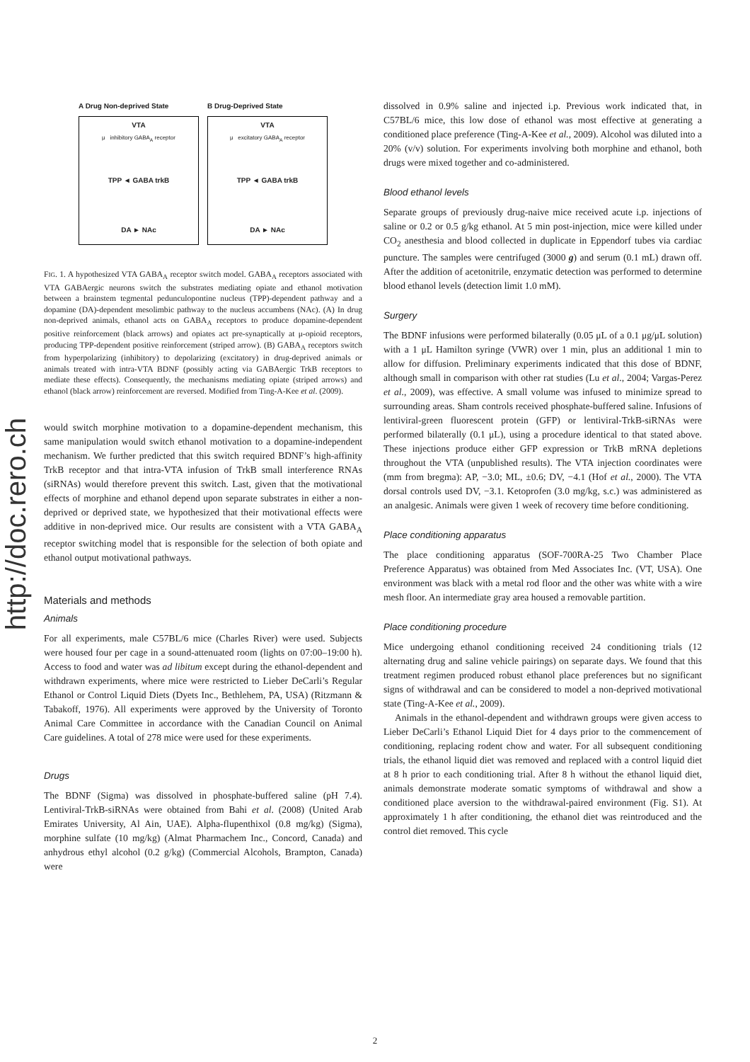http://doc.rero.ch
A Drug Non-deprived State
VTA
μ inhibitory GABA<sub>A</sub> receptor
TPP ◄ GABA trkB
DA ► NAc
B Drug-Deprived State
VTA
μ excitatory GABA<sub>A</sub> receptor
TPP ◄ GABA trkB
DA ► NAc
FIG. 1. A hypothesized VTA GABA<sub>A</sub> receptor switch model. GABA<sub>A</sub> receptors associated with VTA GABAergic neurons switch the substrates mediating opiate and ethanol motivation between a brainstem tegmental pedunculopontine nucleus (TPP)-dependent pathway and a dopamine (DA)-dependent mesolimbic pathway to the nucleus accumbens (NAc). (A) In drug non-deprived animals, ethanol acts on GABA<sub>A</sub> receptors to produce dopamine-dependent positive reinforcement (black arrows) and opiates act pre-synaptically at μ-opioid receptors, producing TPP-dependent positive reinforcement (striped arrow). (B) GABA<sub>A</sub> receptors switch from hyperpolarizing (inhibitory) to depolarizing (excitatory) in drug-deprived animals or animals treated with intra-VTA BDNF (possibly acting via GABAergic TrkB receptors to mediate these effects). Consequently, the mechanisms mediating opiate (striped arrows) and ethanol (black arrow) reinforcement are reversed. Modified from Ting-A-Kee et al. (2009).
would switch morphine motivation to a dopamine-dependent mechanism, this same manipulation would switch ethanol motivation to a dopamine-independent mechanism. We further predicted that this switch required BDNF’s high-affinity TrkB receptor and that intra-VTA infusion of TrkB small interference RNAs (siRNAs) would therefore prevent this switch. Last, given that the motivational effects of morphine and ethanol depend upon separate substrates in either a non-deprived or deprived state, we hypothesized that their motivational effects were additive in non-deprived mice. Our results are consistent with a VTA GABA<sub>A</sub> receptor switching model that is responsible for the selection of both opiate and ethanol output motivational pathways.
Materials and methods
Animals
For all experiments, male C57BL/6 mice (Charles River) were used. Subjects were housed four per cage in a sound-attenuated room (lights on 07:00–19:00 h). Access to food and water was ad libitum except during the ethanol-dependent and withdrawn experiments, where mice were restricted to Lieber DeCarli’s Regular Ethanol or Control Liquid Diets (Dyets Inc., Bethlehem, PA, USA) (Ritzmann & Tabakoff, 1976). All experiments were approved by the University of Toronto Animal Care Committee in accordance with the Canadian Council on Animal Care guidelines. A total of 278 mice were used for these experiments.
Drugs
The BDNF (Sigma) was dissolved in phosphate-buffered saline (pH 7.4). Lentiviral-TrkB-siRNAs were obtained from Bahi et al. (2008) (United Arab Emirates University, Al Ain, UAE). Alpha-flupenthixol (0.8 mg/kg) (Sigma), morphine sulfate (10 mg/kg) (Almat Pharmachem Inc., Concord, Canada) and anhydrous ethyl alcohol (0.2 g/kg) (Commercial Alcohols, Brampton, Canada) were
dissolved in 0.9% saline and injected i.p. Previous work indicated that, in C57BL/6 mice, this low dose of ethanol was most effective at generating a conditioned place preference (Ting-A-Kee et al., 2009). Alcohol was diluted into a 20% (v/v) solution. For experiments involving both morphine and ethanol, both drugs were mixed together and co-administered.
Blood ethanol levels
Separate groups of previously drug-naive mice received acute i.p. injections of saline or 0.2 or 0.5 g/kg ethanol. At 5 min post-injection, mice were killed under CO<sub>2</sub> anesthesia and blood collected in duplicate in Eppendorf tubes via cardiac puncture. The samples were centrifuged (3000 g) and serum (0.1 mL) drawn off. After the addition of acetonitrile, enzymatic detection was performed to determine blood ethanol levels (detection limit 1.0 mM).
Surgery
The BDNF infusions were performed bilaterally (0.05 μL of a 0.1 μg/μL solution) with a 1 μL Hamilton syringe (VWR) over 1 min, plus an additional 1 min to allow for diffusion. Preliminary experiments indicated that this dose of BDNF, although small in comparison with other rat studies (Lu et al., 2004; Vargas-Perez et al., 2009), was effective. A small volume was infused to minimize spread to surrounding areas. Sham controls received phosphate-buffered saline. Infusions of lentiviral-green fluorescent protein (GFP) or lentiviral-TrkB-siRNAs were performed bilaterally (0.1 μL), using a procedure identical to that stated above. These injections produce either GFP expression or TrkB mRNA depletions throughout the VTA (unpublished results). The VTA injection coordinates were (mm from bregma): AP, −3.0; ML, ±0.6; DV, −4.1 (Hof et al., 2000). The VTA dorsal controls used DV, −3.1. Ketoprofen (3.0 mg/kg, s.c.) was administered as an analgesic. Animals were given 1 week of recovery time before conditioning.
Place conditioning apparatus
The place conditioning apparatus (SOF-700RA-25 Two Chamber Place Preference Apparatus) was obtained from Med Associates Inc. (VT, USA). One environment was black with a metal rod floor and the other was white with a wire mesh floor. An intermediate gray area housed a removable partition.
Place conditioning procedure
Mice undergoing ethanol conditioning received 24 conditioning trials (12 alternating drug and saline vehicle pairings) on separate days. We found that this treatment regimen produced robust ethanol place preferences but no significant signs of withdrawal and can be considered to model a non-deprived motivational state (Ting-A-Kee et al., 2009).
Animals in the ethanol-dependent and withdrawn groups were given access to Lieber DeCarli’s Ethanol Liquid Diet for 4 days prior to the commencement of conditioning, replacing rodent chow and water. For all subsequent conditioning trials, the ethanol liquid diet was removed and replaced with a control liquid diet at 8 h prior to each conditioning trial. After 8 h without the ethanol liquid diet, animals demonstrate moderate somatic symptoms of withdrawal and show a conditioned place aversion to the withdrawal-paired environment (Fig. S1). At approximately 1 h after conditioning, the ethanol diet was reintroduced and the control diet removed. This cycle
2